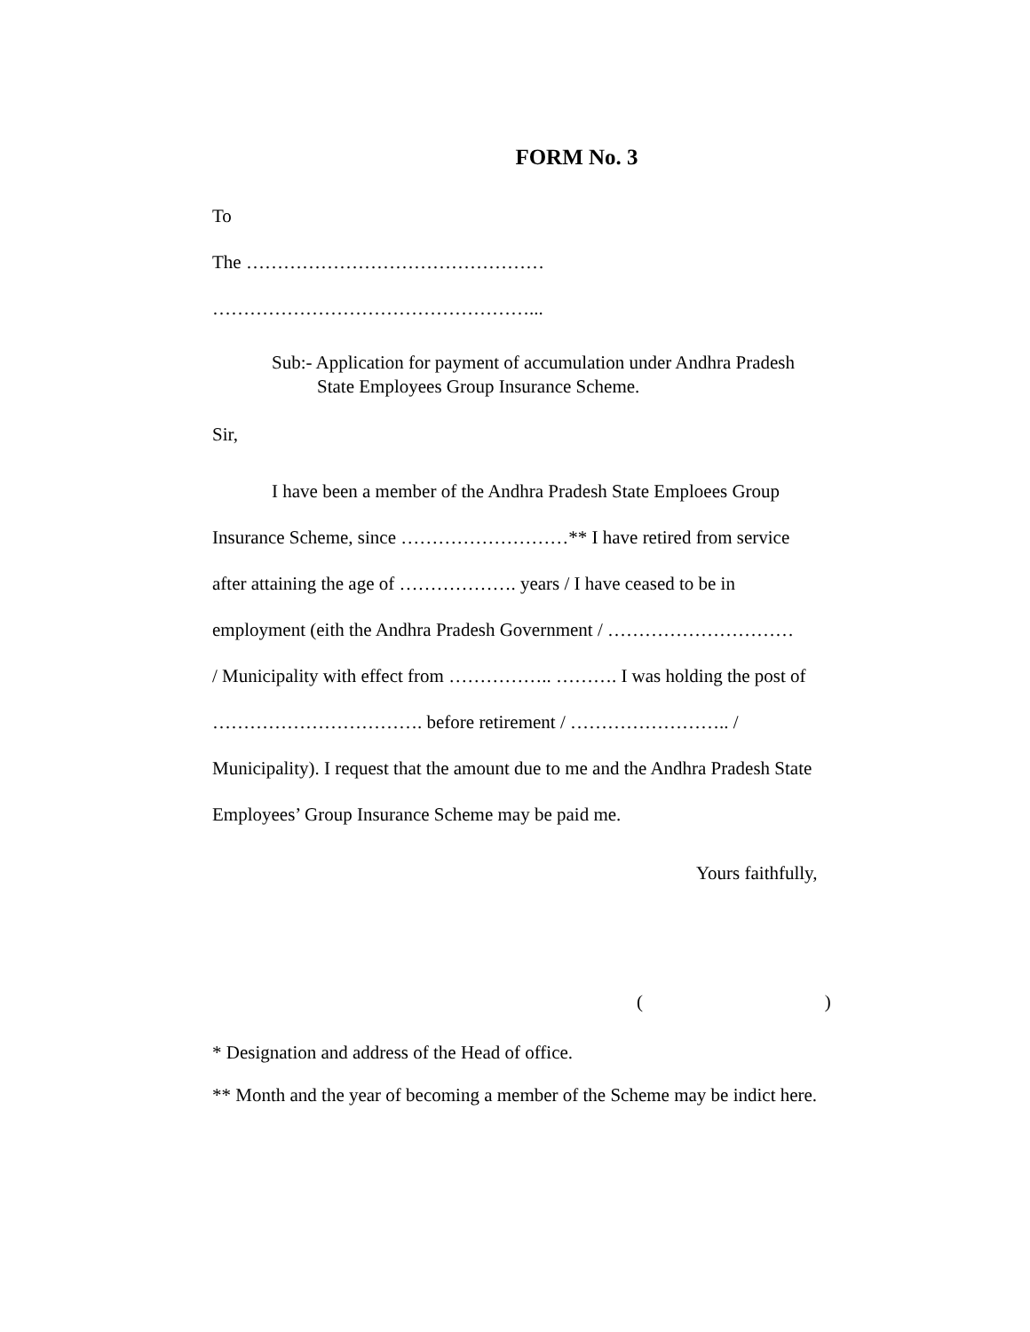FORM No. 3
To
The …………………………………………
……………………………………………...
Sub:- Application for payment of accumulation under Andhra Pradesh
State Employees Group Insurance Scheme.
Sir,
I have been a member of the Andhra Pradesh State Emploees Group
Insurance Scheme, since ………………………** I have retired from service
after attaining the age of ………………. years / I have ceased to be in
employment (eith the Andhra Pradesh Government / …………………………
/ Municipality with effect from …………….. ………. I was holding the post of
……………………………. before retirement / …………………….. /
Municipality). I request that the amount due to me and the Andhra Pradesh State
Employees’ Group Insurance Scheme may be paid me.
Yours faithfully,
( )
* Designation and address of the Head of office.
** Month and the year of becoming a member of the Scheme may be indict here.